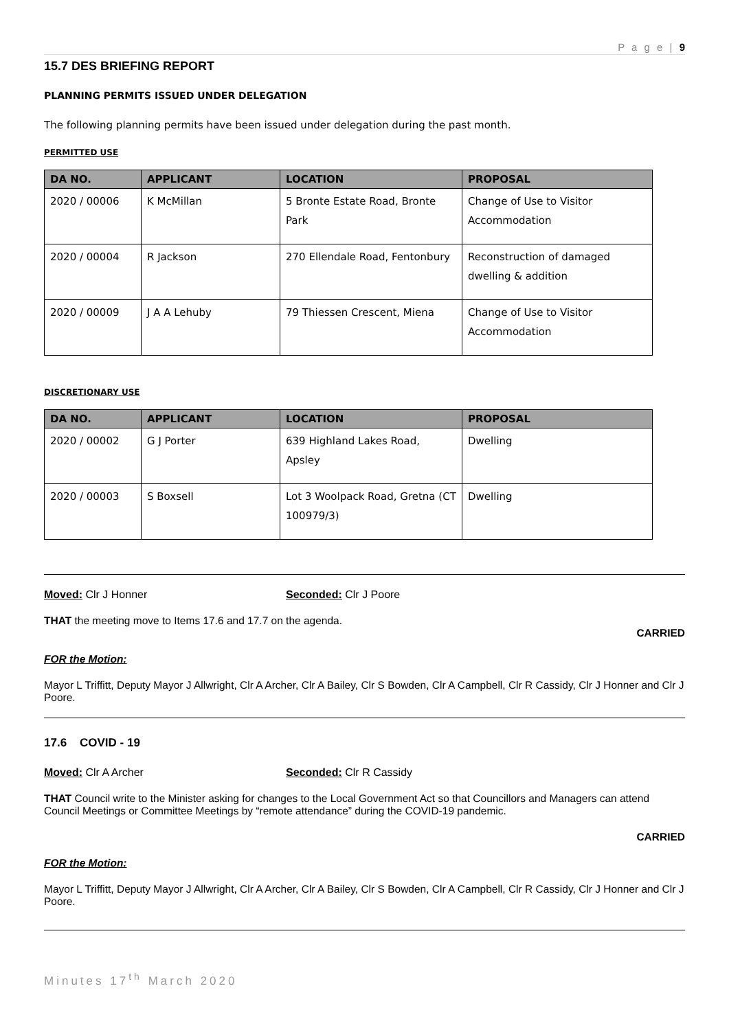P a g e | 9
15.7 DES BRIEFING REPORT
PLANNING PERMITS ISSUED UNDER DELEGATION
The following planning permits have been issued under delegation during the past month.
PERMITTED USE
| DA NO. | APPLICANT | LOCATION | PROPOSAL |
| --- | --- | --- | --- |
| 2020 / 00006 | K McMillan | 5 Bronte Estate Road, Bronte Park | Change of Use to Visitor Accommodation |
| 2020 / 00004 | R Jackson | 270 Ellendale Road, Fentonbury | Reconstruction of damaged dwelling & addition |
| 2020 / 00009 | J A A Lehuby | 79 Thiessen Crescent, Miena | Change of Use to Visitor Accommodation |
DISCRETIONARY USE
| DA NO. | APPLICANT | LOCATION | PROPOSAL |
| --- | --- | --- | --- |
| 2020 / 00002 | G J Porter | 639 Highland Lakes Road, Apsley | Dwelling |
| 2020 / 00003 | S Boxsell | Lot 3 Woolpack Road, Gretna (CT 100979/3) | Dwelling |
Moved: Clr J Honner Seconded: Clr J Poore
THAT the meeting move to Items 17.6 and 17.7 on the agenda.
CARRIED
FOR the Motion:
Mayor L Triffitt, Deputy Mayor J Allwright, Clr A Archer, Clr A Bailey, Clr S Bowden, Clr A Campbell, Clr R Cassidy, Clr J Honner and Clr J Poore.
17.6 COVID - 19
Moved: Clr A Archer Seconded: Clr R Cassidy
THAT Council write to the Minister asking for changes to the Local Government Act so that Councillors and Managers can attend Council Meetings or Committee Meetings by “remote attendance” during the COVID-19 pandemic.
CARRIED
FOR the Motion:
Mayor L Triffitt, Deputy Mayor J Allwright, Clr A Archer, Clr A Bailey, Clr S Bowden, Clr A Campbell, Clr R Cassidy, Clr J Honner and Clr J Poore.
Minutes 17<sup>th</sup> March 2020